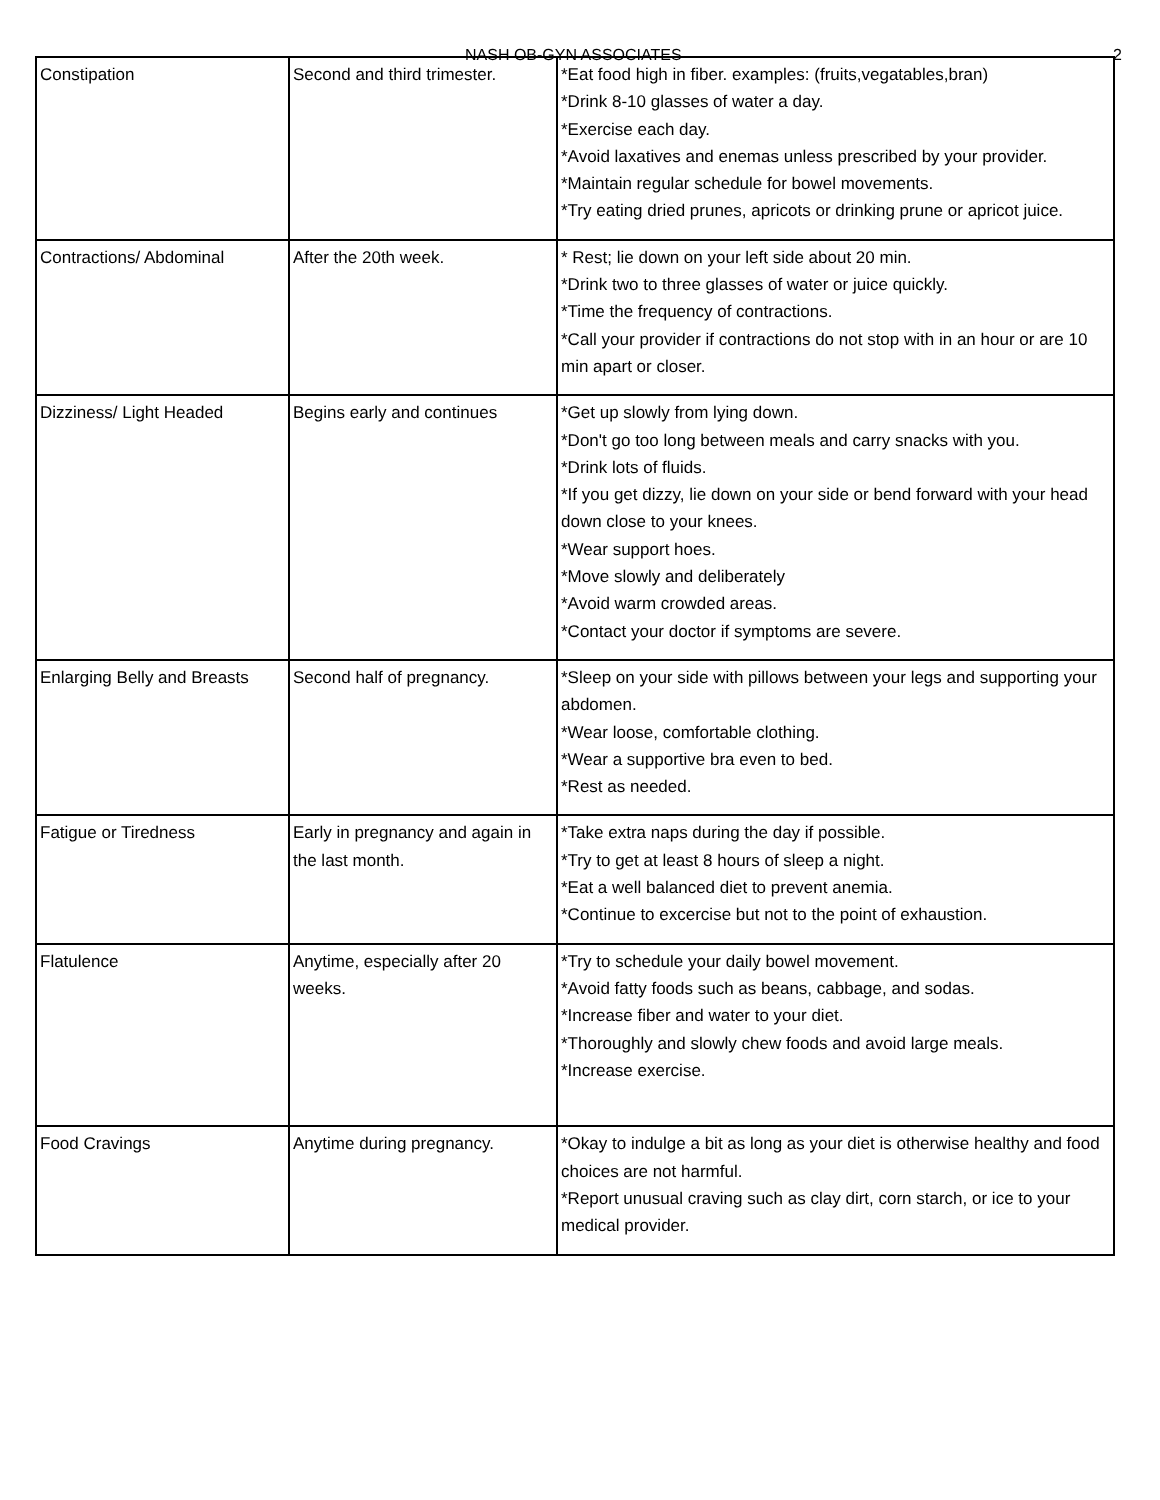NASH OB-GYN ASSOCIATES 2
| Constipation | Second and third trimester. | *Eat food high in fiber. examples: (fruits,vegatables,bran) *Drink 8-10 glasses of water a day. *Exercise each day. *Avoid laxatives and enemas unless prescribed by your provider. *Maintain regular schedule for bowel movements. *Try eating dried prunes, apricots or drinking prune or apricot juice. |
| Contractions/ Abdominal | After the 20th week. | * Rest; lie down on your left side about 20 min. *Drink two to three glasses of water or juice quickly. *Time the frequency of contractions. *Call your provider if contractions do not stop with in an hour or are 10 min apart or closer. |
| Dizziness/ Light Headed | Begins early and continues | *Get up slowly from lying down. *Don't go too long between meals and carry snacks with you. *Drink lots of fluids. *If you get dizzy, lie down on your side or bend forward with your head down close to your knees. *Wear support hoes. *Move slowly and deliberately *Avoid warm crowded areas. *Contact your doctor if symptoms are severe. |
| Enlarging Belly and Breasts | Second half of pregnancy. | *Sleep on your side with pillows between your legs and supporting your abdomen. *Wear loose, comfortable clothing. *Wear a supportive bra even to bed. *Rest as needed. |
| Fatigue or Tiredness | Early in pregnancy and again in the last month. | *Take extra naps during the day if possible. *Try to get at least 8 hours of sleep a night. *Eat a well balanced diet to prevent anemia. *Continue to excercise but not to the point of exhaustion. |
| Flatulence | Anytime, especially after 20 weeks. | *Try to schedule your daily bowel movement. *Avoid fatty foods such as beans, cabbage, and sodas. *Increase fiber and water to your diet. *Thoroughly and slowly chew foods and avoid large meals. *Increase exercise. |
| Food Cravings | Anytime during pregnancy. | *Okay to indulge a bit as long as your diet is otherwise healthy and food choices are not harmful. *Report unusual craving such as clay dirt, corn starch, or ice to your medical provider. |